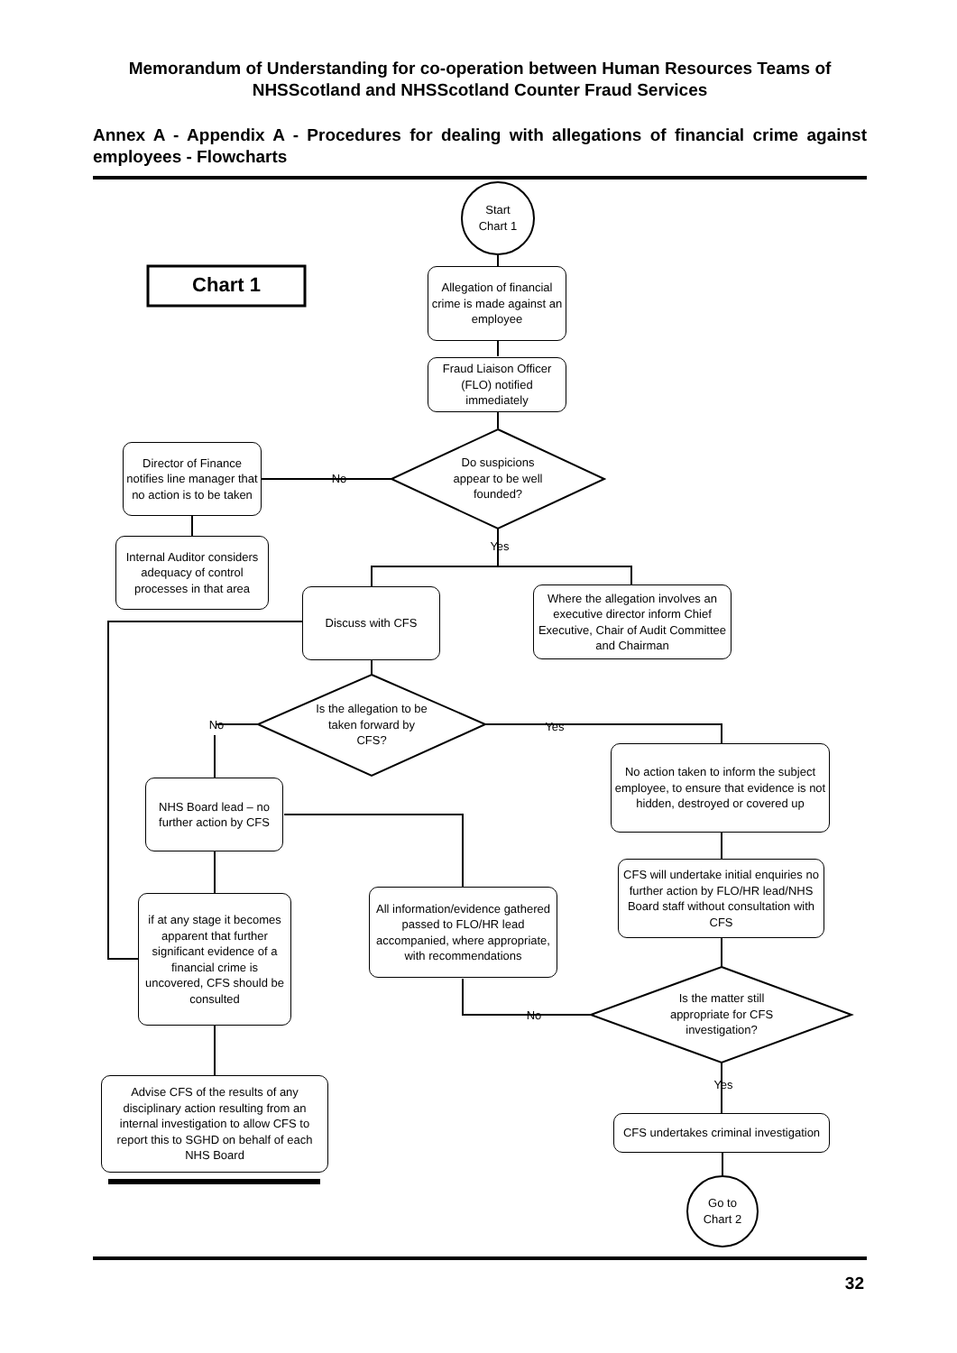Memorandum of Understanding for co-operation between Human Resources Teams of NHSScotland and NHSScotland Counter Fraud Services
Annex A - Appendix A - Procedures for dealing with allegations of financial crime against employees - Flowcharts
Allegation of financial crime is made against an employee
Start
Chart 1
Chart 1
Fraud Liaison Officer (FLO) notified immediately
Director of Finance notifies line manager that no action is to be taken
No
Do suspicions appear to be well founded?
Internal Auditor considers adequacy of control processes in that area
Yes
Discuss with CFS
Where the allegation involves an executive director inform Chief Executive, Chair of Audit Committee and Chairman
No
Is the allegation to be taken forward by CFS?
Yes
No action taken to inform the subject employee, to ensure that evidence is not hidden, destroyed or covered up
NHS Board lead – no further action by CFS
CFS will undertake initial enquiries no further action by FLO/HR lead/NHS Board staff without consultation with CFS
All information/evidence gathered passed to FLO/HR lead accompanied, where appropriate, with recommendations
if at any stage it becomes apparent that further significant evidence of a financial crime is uncovered, CFS should be consulted
No
Is the matter still appropriate for CFS investigation?
Yes
Advise CFS of the results of any disciplinary action resulting from an internal investigation to allow CFS to report this to SGHD on behalf of each NHS Board
CFS undertakes criminal investigation
Go to
Chart 2
32